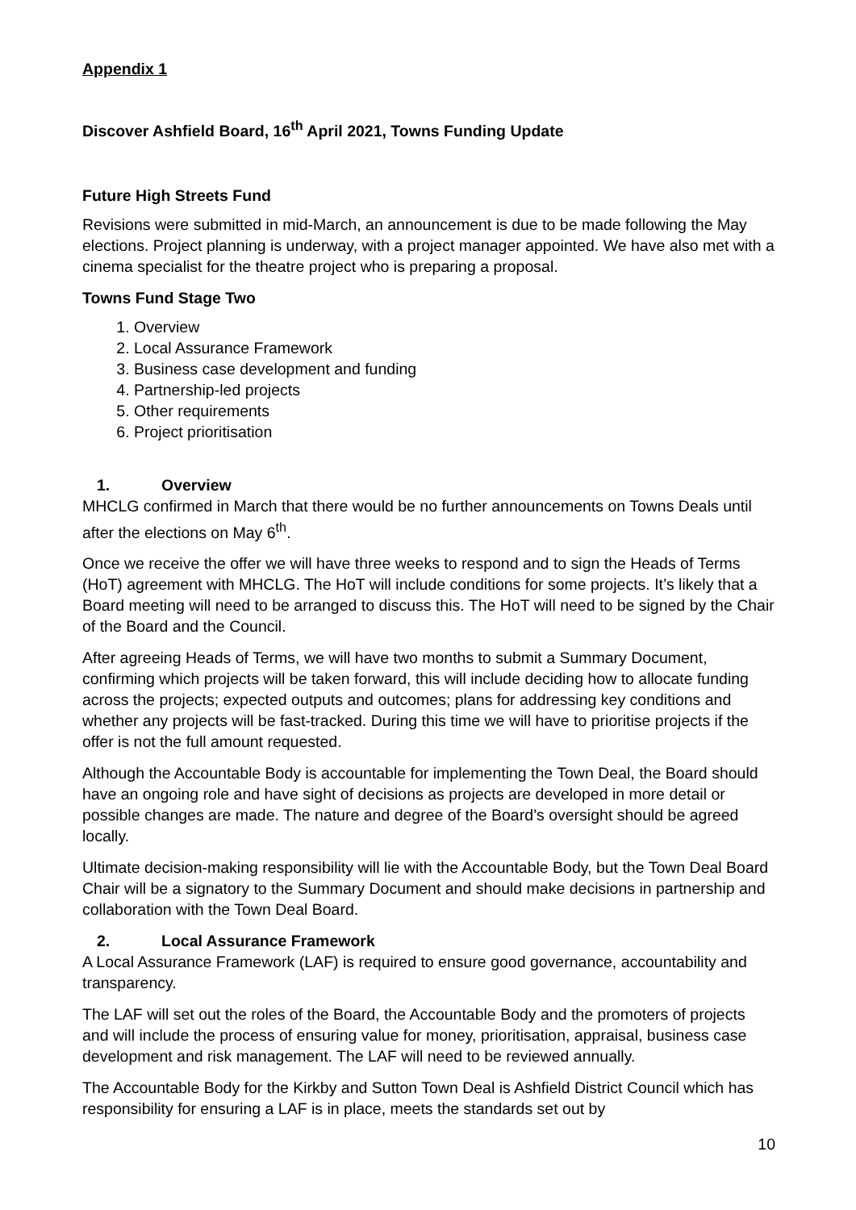Appendix 1
Discover Ashfield Board, 16<sup>th</sup> April 2021, Towns Funding Update
Future High Streets Fund
Revisions were submitted in mid-March, an announcement is due to be made following the May elections. Project planning is underway, with a project manager appointed. We have also met with a cinema specialist for the theatre project who is preparing a proposal.
Towns Fund Stage Two
1. Overview
2. Local Assurance Framework
3. Business case development and funding
4. Partnership-led projects
5. Other requirements
6. Project prioritisation
1. Overview
MHCLG confirmed in March that there would be no further announcements on Towns Deals until after the elections on May 6<sup>th</sup>.
Once we receive the offer we will have three weeks to respond and to sign the Heads of Terms (HoT) agreement with MHCLG. The HoT will include conditions for some projects. It’s likely that a Board meeting will need to be arranged to discuss this. The HoT will need to be signed by the Chair of the Board and the Council.
After agreeing Heads of Terms, we will have two months to submit a Summary Document, confirming which projects will be taken forward, this will include deciding how to allocate funding across the projects; expected outputs and outcomes; plans for addressing key conditions and whether any projects will be fast-tracked. During this time we will have to prioritise projects if the offer is not the full amount requested.
Although the Accountable Body is accountable for implementing the Town Deal, the Board should have an ongoing role and have sight of decisions as projects are developed in more detail or possible changes are made. The nature and degree of the Board’s oversight should be agreed locally.
Ultimate decision-making responsibility will lie with the Accountable Body, but the Town Deal Board Chair will be a signatory to the Summary Document and should make decisions in partnership and collaboration with the Town Deal Board.
2. Local Assurance Framework
A Local Assurance Framework (LAF) is required to ensure good governance, accountability and transparency.
The LAF will set out the roles of the Board, the Accountable Body and the promoters of projects and will include the process of ensuring value for money, prioritisation, appraisal, business case development and risk management. The LAF will need to be reviewed annually.
The Accountable Body for the Kirkby and Sutton Town Deal is Ashfield District Council which has responsibility for ensuring a LAF is in place, meets the standards set out by
10